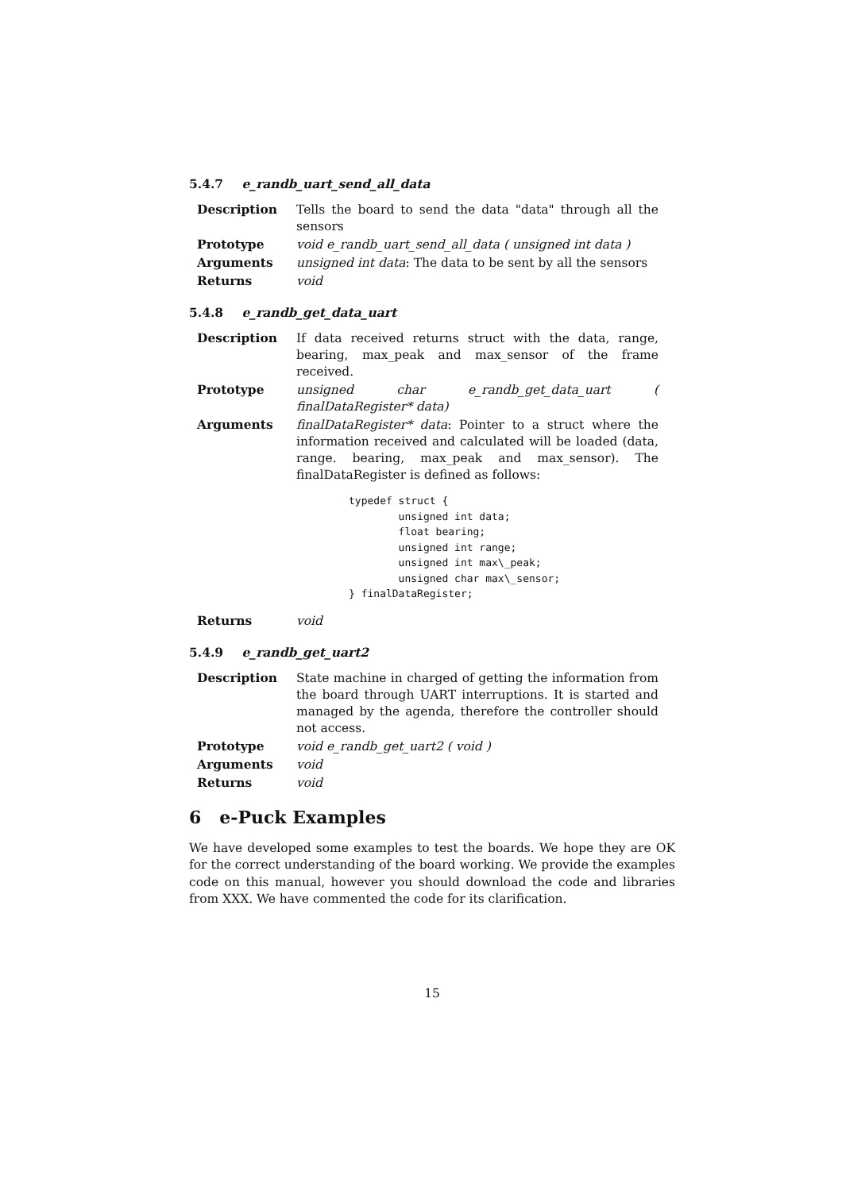5.4.7 e_randb_uart_send_all_data
| Description | Tells the board to send the data "data" through all the sensors |
| Prototype | void e_randb_uart_send_all_data ( unsigned int data ) |
| Arguments | unsigned int data : The data to be sent by all the sensors |
| Returns | void |
5.4.8 e_randb_get_data_uart
| Description | If data received returns struct with the data, range, bearing, max_peak and max_sensor of the frame received. |
| Prototype | unsigned char e_randb_get_data_uart ( finalDataRegister* data) |
| Arguments | finalDataRegister* data : Pointer to a struct where the information received and calculated will be loaded (data, range. bearing, max_peak and max_sensor). The finalDataRegister is defined as follows: typedef struct { unsigned int data; float bearing; unsigned int range; unsigned int max\_peak; unsigned char max\_sensor; } finalDataRegister; |
| Returns | void |
5.4.9 e_randb_get_uart2
| Description | State machine in charged of getting the information from the board through UART interruptions. It is started and managed by the agenda, therefore the controller should not access. |
| Prototype | void e_randb_get_uart2 ( void ) |
| Arguments | void |
| Returns | void |
6 e-Puck Examples
We have developed some examples to test the boards. We hope they are OK for the correct understanding of the board working. We provide the examples code on this manual, however you should download the code and libraries from XXX. We have commented the code for its clarification.
15